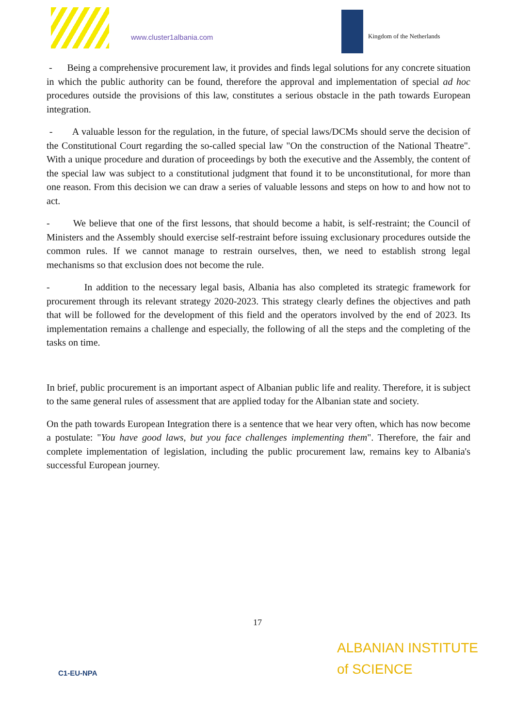www.cluster1albania.com Kingdom of the Netherlands
- Being a comprehensive procurement law, it provides and finds legal solutions for any concrete situation in which the public authority can be found, therefore the approval and implementation of special ad hoc procedures outside the provisions of this law, constitutes a serious obstacle in the path towards European integration.
- A valuable lesson for the regulation, in the future, of special laws/DCMs should serve the decision of the Constitutional Court regarding the so-called special law "On the construction of the National Theatre". With a unique procedure and duration of proceedings by both the executive and the Assembly, the content of the special law was subject to a constitutional judgment that found it to be unconstitutional, for more than one reason. From this decision we can draw a series of valuable lessons and steps on how to and how not to act.
- We believe that one of the first lessons, that should become a habit, is self-restraint; the Council of Ministers and the Assembly should exercise self-restraint before issuing exclusionary procedures outside the common rules. If we cannot manage to restrain ourselves, then, we need to establish strong legal mechanisms so that exclusion does not become the rule.
- In addition to the necessary legal basis, Albania has also completed its strategic framework for procurement through its relevant strategy 2020-2023. This strategy clearly defines the objectives and path that will be followed for the development of this field and the operators involved by the end of 2023. Its implementation remains a challenge and especially, the following of all the steps and the completing of the tasks on time.
In brief, public procurement is an important aspect of Albanian public life and reality. Therefore, it is subject to the same general rules of assessment that are applied today for the Albanian state and society.
On the path towards European Integration there is a sentence that we hear very often, which has now become a postulate: "You have good laws, but you face challenges implementing them". Therefore, the fair and complete implementation of legislation, including the public procurement law, remains key to Albania's successful European journey.
17
C1-EU-NPA
ALBANIAN INSTITUTE
of SCIENCE